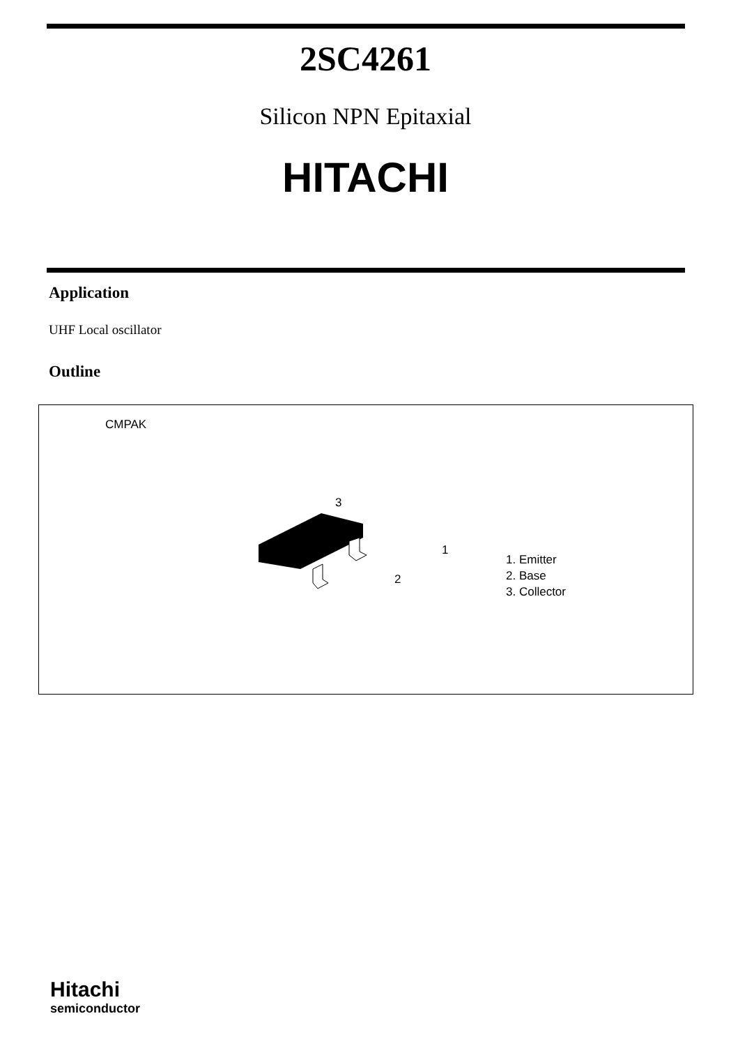2SC4261
Silicon NPN Epitaxial
HITACHI
Application
UHF Local oscillator
Outline
CMPAK
3
1
2
1. Emitter
2. Base
3. Collector
Hitachi
semiconductor